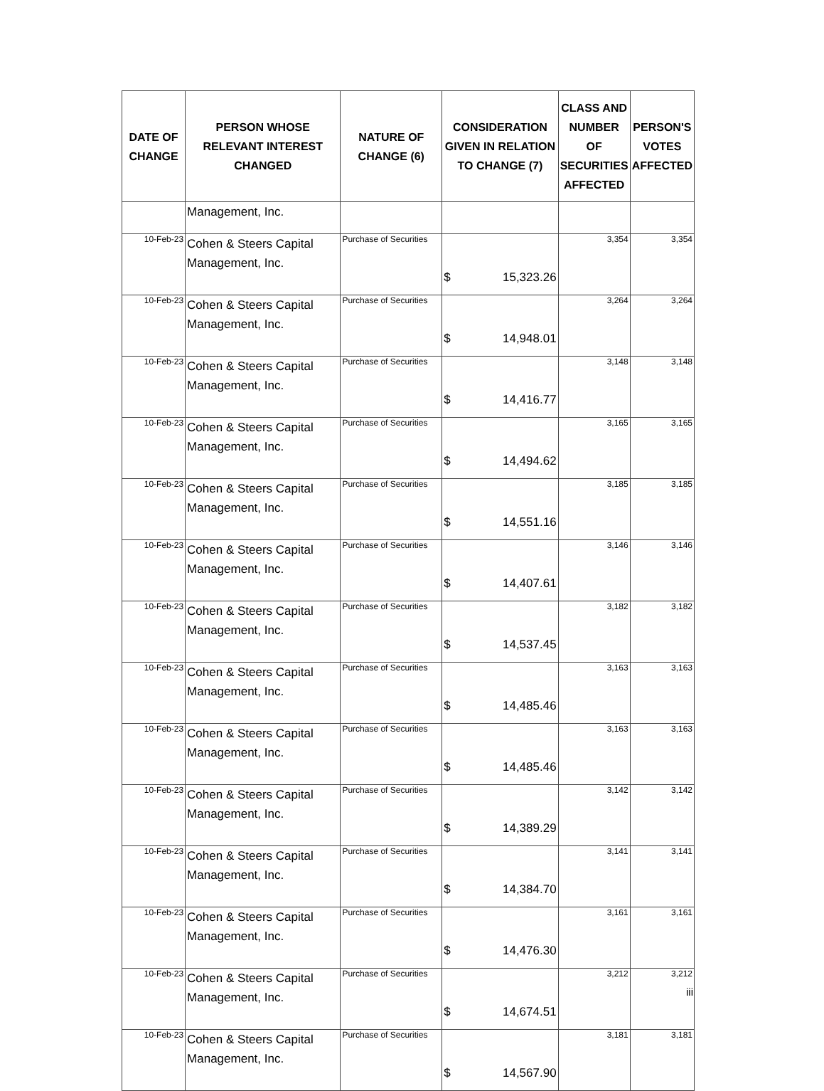| DATE OF CHANGE | PERSON WHOSE RELEVANT INTEREST CHANGED | NATURE OF CHANGE (6) | CONSIDERATION GIVEN IN RELATION TO CHANGE (7) | CLASS AND NUMBER OF SECURITIES AFFECTED | PERSON'S VOTES AFFECTED |
| --- | --- | --- | --- | --- | --- |
| | Management, Inc. | | | | |
| 10-Feb-23 | Cohen & Steers Capital Management, Inc. | Purchase of Securities | $ 15,323.26 | 3,354 | 3,354 |
| 10-Feb-23 | Cohen & Steers Capital Management, Inc. | Purchase of Securities | $ 14,948.01 | 3,264 | 3,264 |
| 10-Feb-23 | Cohen & Steers Capital Management, Inc. | Purchase of Securities | $ 14,416.77 | 3,148 | 3,148 |
| 10-Feb-23 | Cohen & Steers Capital Management, Inc. | Purchase of Securities | $ 14,494.62 | 3,165 | 3,165 |
| 10-Feb-23 | Cohen & Steers Capital Management, Inc. | Purchase of Securities | $ 14,551.16 | 3,185 | 3,185 |
| 10-Feb-23 | Cohen & Steers Capital Management, Inc. | Purchase of Securities | $ 14,407.61 | 3,146 | 3,146 |
| 10-Feb-23 | Cohen & Steers Capital Management, Inc. | Purchase of Securities | $ 14,537.45 | 3,182 | 3,182 |
| 10-Feb-23 | Cohen & Steers Capital Management, Inc. | Purchase of Securities | $ 14,485.46 | 3,163 | 3,163 |
| 10-Feb-23 | Cohen & Steers Capital Management, Inc. | Purchase of Securities | $ 14,485.46 | 3,163 | 3,163 |
| 10-Feb-23 | Cohen & Steers Capital Management, Inc. | Purchase of Securities | $ 14,389.29 | 3,142 | 3,142 |
| 10-Feb-23 | Cohen & Steers Capital Management, Inc. | Purchase of Securities | $ 14,384.70 | 3,141 | 3,141 |
| 10-Feb-23 | Cohen & Steers Capital Management, Inc. | Purchase of Securities | $ 14,476.30 | 3,161 | 3,161 |
| 10-Feb-23 | Cohen & Steers Capital Management, Inc. | Purchase of Securities | $ 14,674.51 | 3,212 | 3,212 |
| 10-Feb-23 | Cohen & Steers Capital Management, Inc. | Purchase of Securities | $ 14,567.90 | 3,181 | 3,181 |
iii